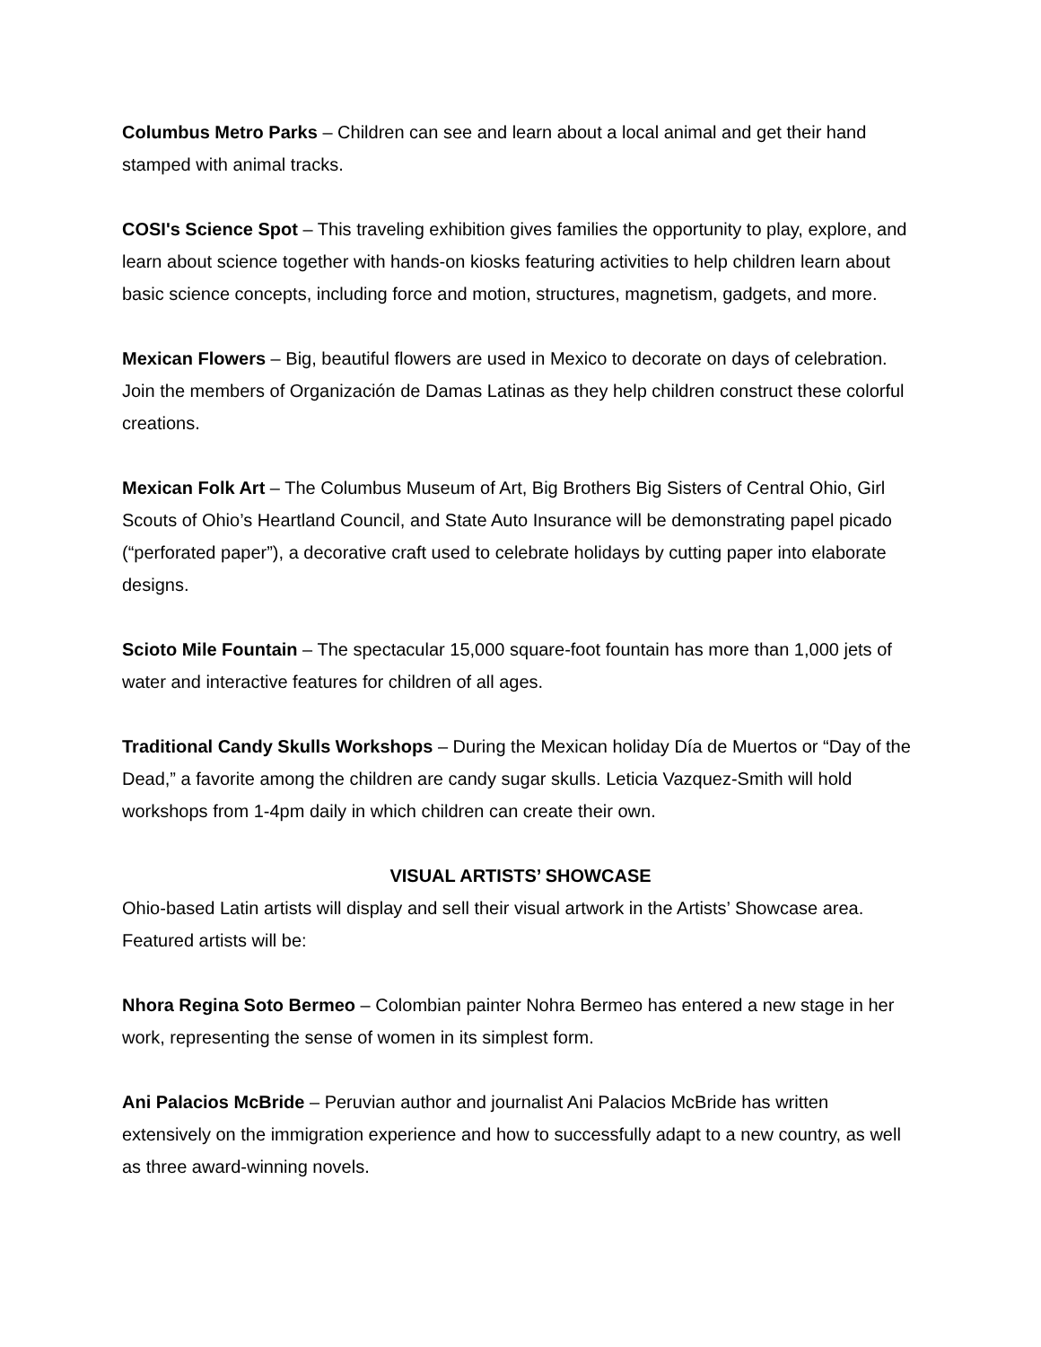Columbus Metro Parks – Children can see and learn about a local animal and get their hand stamped with animal tracks.
COSI's Science Spot – This traveling exhibition gives families the opportunity to play, explore, and learn about science together with hands-on kiosks featuring activities to help children learn about basic science concepts, including force and motion, structures, magnetism, gadgets, and more.
Mexican Flowers – Big, beautiful flowers are used in Mexico to decorate on days of celebration. Join the members of Organización de Damas Latinas as they help children construct these colorful creations.
Mexican Folk Art – The Columbus Museum of Art, Big Brothers Big Sisters of Central Ohio, Girl Scouts of Ohio’s Heartland Council, and State Auto Insurance will be demonstrating papel picado (“perforated paper”), a decorative craft used to celebrate holidays by cutting paper into elaborate designs.
Scioto Mile Fountain – The spectacular 15,000 square-foot fountain has more than 1,000 jets of water and interactive features for children of all ages.
Traditional Candy Skulls Workshops – During the Mexican holiday Día de Muertos or “Day of the Dead,” a favorite among the children are candy sugar skulls. Leticia Vazquez-Smith will hold workshops from 1-4pm daily in which children can create their own.
VISUAL ARTISTS’ SHOWCASE
Ohio-based Latin artists will display and sell their visual artwork in the Artists’ Showcase area. Featured artists will be:
Nhora Regina Soto Bermeo – Colombian painter Nohra Bermeo has entered a new stage in her work, representing the sense of women in its simplest form.
Ani Palacios McBride – Peruvian author and journalist Ani Palacios McBride has written extensively on the immigration experience and how to successfully adapt to a new country, as well as three award-winning novels.